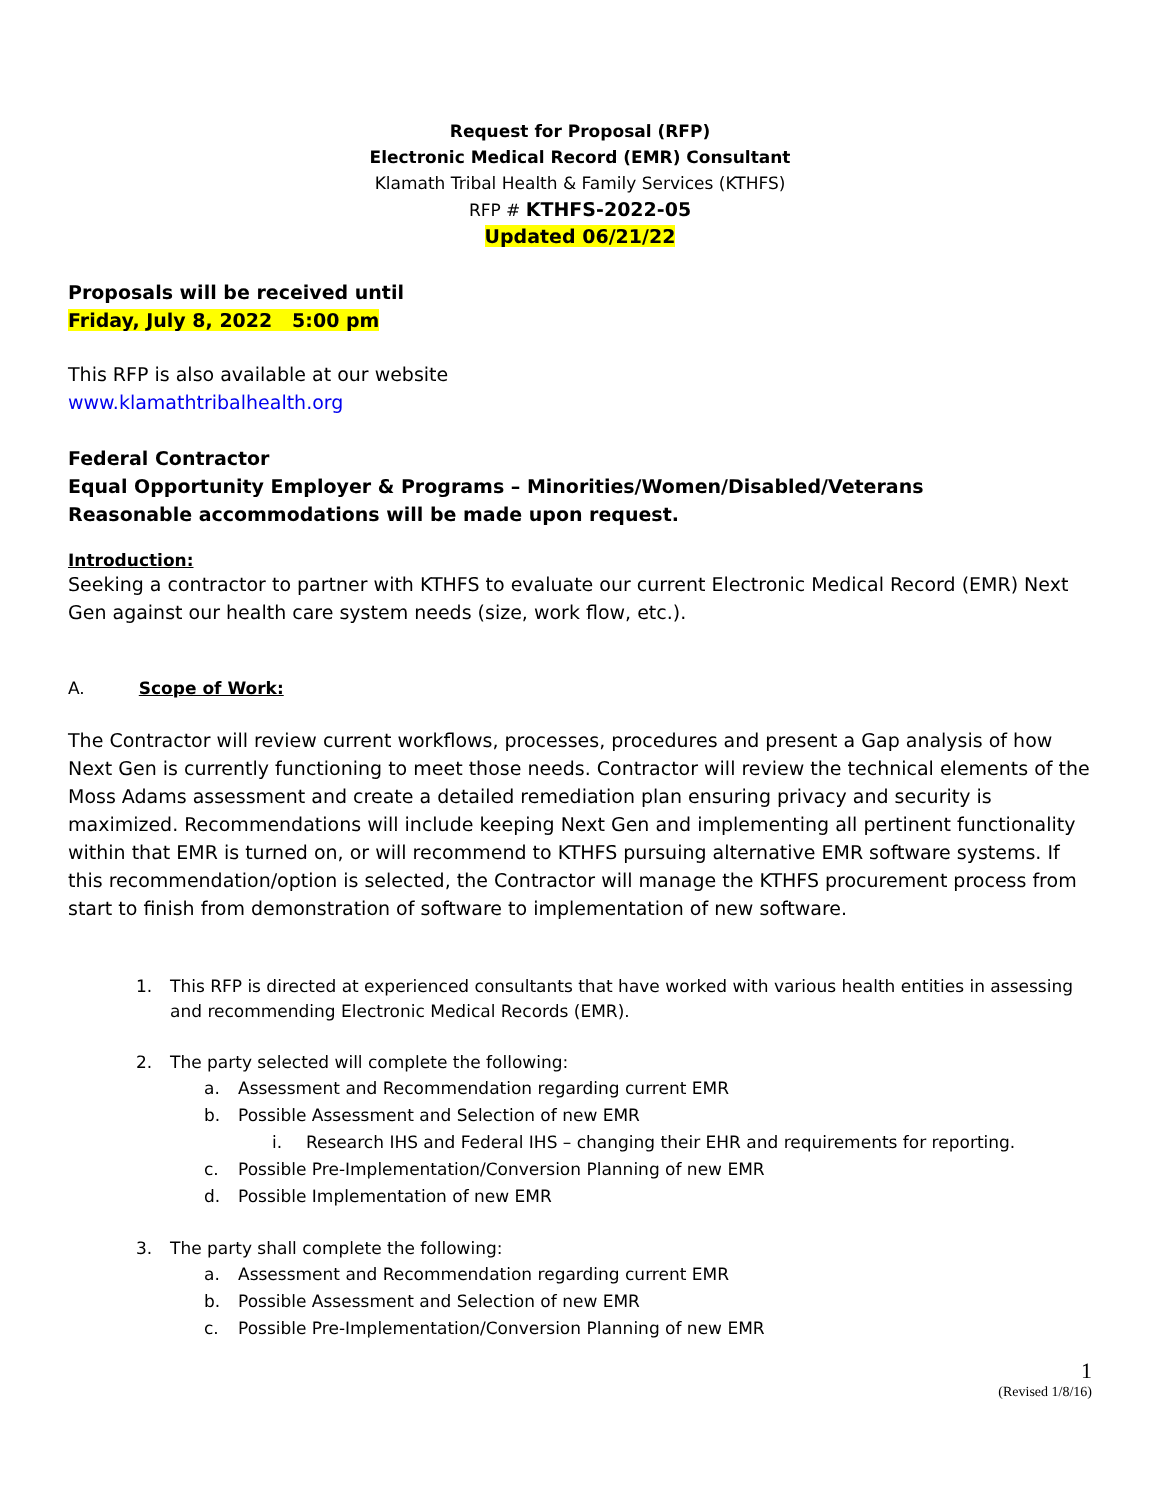Request for Proposal (RFP)
Electronic Medical Record (EMR) Consultant
Klamath Tribal Health & Family Services (KTHFS)
RFP # KTHFS-2022-05
Updated 06/21/22
Proposals will be received until
Friday, July 8, 2022 5:00 pm
This RFP is also available at our website
www.klamathtribalhealth.org
Federal Contractor
Equal Opportunity Employer & Programs – Minorities/Women/Disabled/Veterans
Reasonable accommodations will be made upon request.
Introduction:
Seeking a contractor to partner with KTHFS to evaluate our current Electronic Medical Record (EMR) Next Gen against our health care system needs (size, work flow, etc.).
A. Scope of Work:
The Contractor will review current workflows, processes, procedures and present a Gap analysis of how Next Gen is currently functioning to meet those needs. Contractor will review the technical elements of the Moss Adams assessment and create a detailed remediation plan ensuring privacy and security is maximized. Recommendations will include keeping Next Gen and implementing all pertinent functionality within that EMR is turned on, or will recommend to KTHFS pursuing alternative EMR software systems. If this recommendation/option is selected, the Contractor will manage the KTHFS procurement process from start to finish from demonstration of software to implementation of new software.
1. This RFP is directed at experienced consultants that have worked with various health entities in assessing and recommending Electronic Medical Records (EMR).
2. The party selected will complete the following:
a. Assessment and Recommendation regarding current EMR
b. Possible Assessment and Selection of new EMR
i. Research IHS and Federal IHS – changing their EHR and requirements for reporting.
c. Possible Pre-Implementation/Conversion Planning of new EMR
d. Possible Implementation of new EMR
3. The party shall complete the following:
a. Assessment and Recommendation regarding current EMR
b. Possible Assessment and Selection of new EMR
c. Possible Pre-Implementation/Conversion Planning of new EMR
1
(Revised 1/8/16)